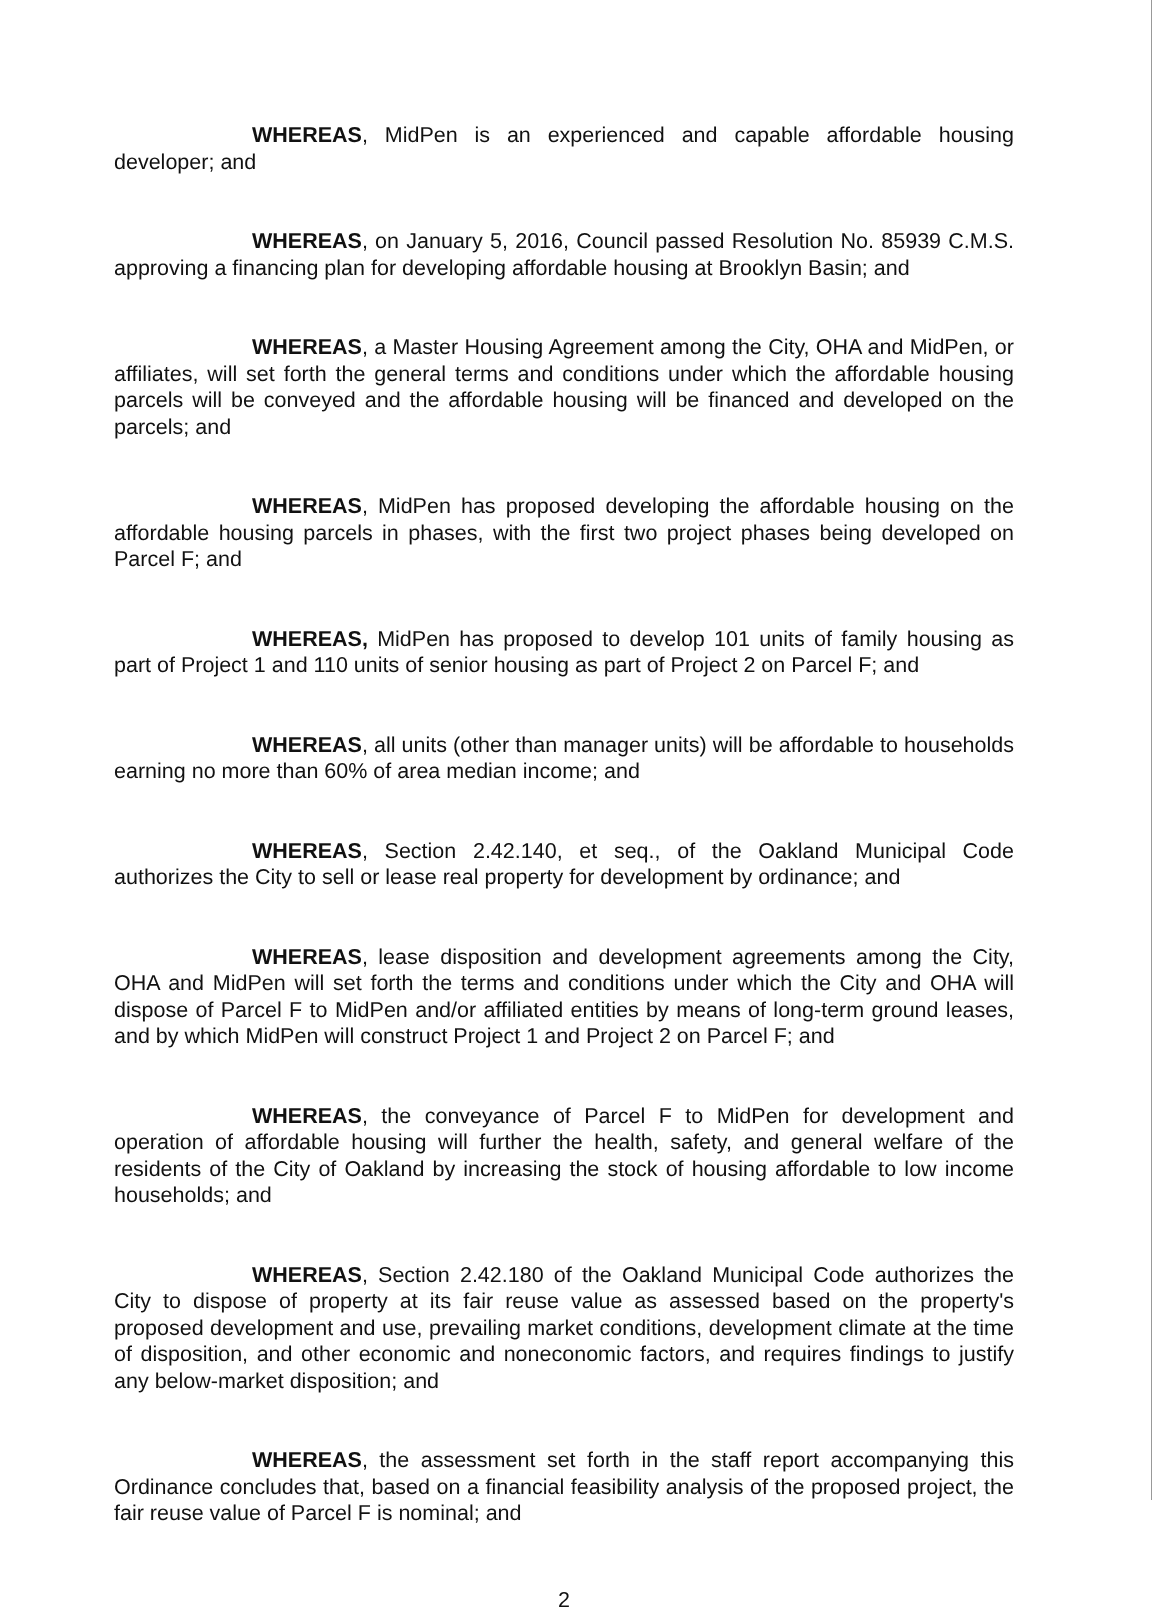WHEREAS, MidPen is an experienced and capable affordable housing developer; and
WHEREAS, on January 5, 2016, Council passed Resolution No. 85939 C.M.S. approving a financing plan for developing affordable housing at Brooklyn Basin; and
WHEREAS, a Master Housing Agreement among the City, OHA and MidPen, or affiliates, will set forth the general terms and conditions under which the affordable housing parcels will be conveyed and the affordable housing will be financed and developed on the parcels; and
WHEREAS, MidPen has proposed developing the affordable housing on the affordable housing parcels in phases, with the first two project phases being developed on Parcel F; and
WHEREAS, MidPen has proposed to develop 101 units of family housing as part of Project 1 and 110 units of senior housing as part of Project 2 on Parcel F; and
WHEREAS, all units (other than manager units) will be affordable to households earning no more than 60% of area median income; and
WHEREAS, Section 2.42.140, et seq., of the Oakland Municipal Code authorizes the City to sell or lease real property for development by ordinance; and
WHEREAS, lease disposition and development agreements among the City, OHA and MidPen will set forth the terms and conditions under which the City and OHA will dispose of Parcel F to MidPen and/or affiliated entities by means of long-term ground leases, and by which MidPen will construct Project 1 and Project 2 on Parcel F; and
WHEREAS, the conveyance of Parcel F to MidPen for development and operation of affordable housing will further the health, safety, and general welfare of the residents of the City of Oakland by increasing the stock of housing affordable to low income households; and
WHEREAS, Section 2.42.180 of the Oakland Municipal Code authorizes the City to dispose of property at its fair reuse value as assessed based on the property's proposed development and use, prevailing market conditions, development climate at the time of disposition, and other economic and noneconomic factors, and requires findings to justify any below-market disposition; and
WHEREAS, the assessment set forth in the staff report accompanying this Ordinance concludes that, based on a financial feasibility analysis of the proposed project, the fair reuse value of Parcel F is nominal; and
2